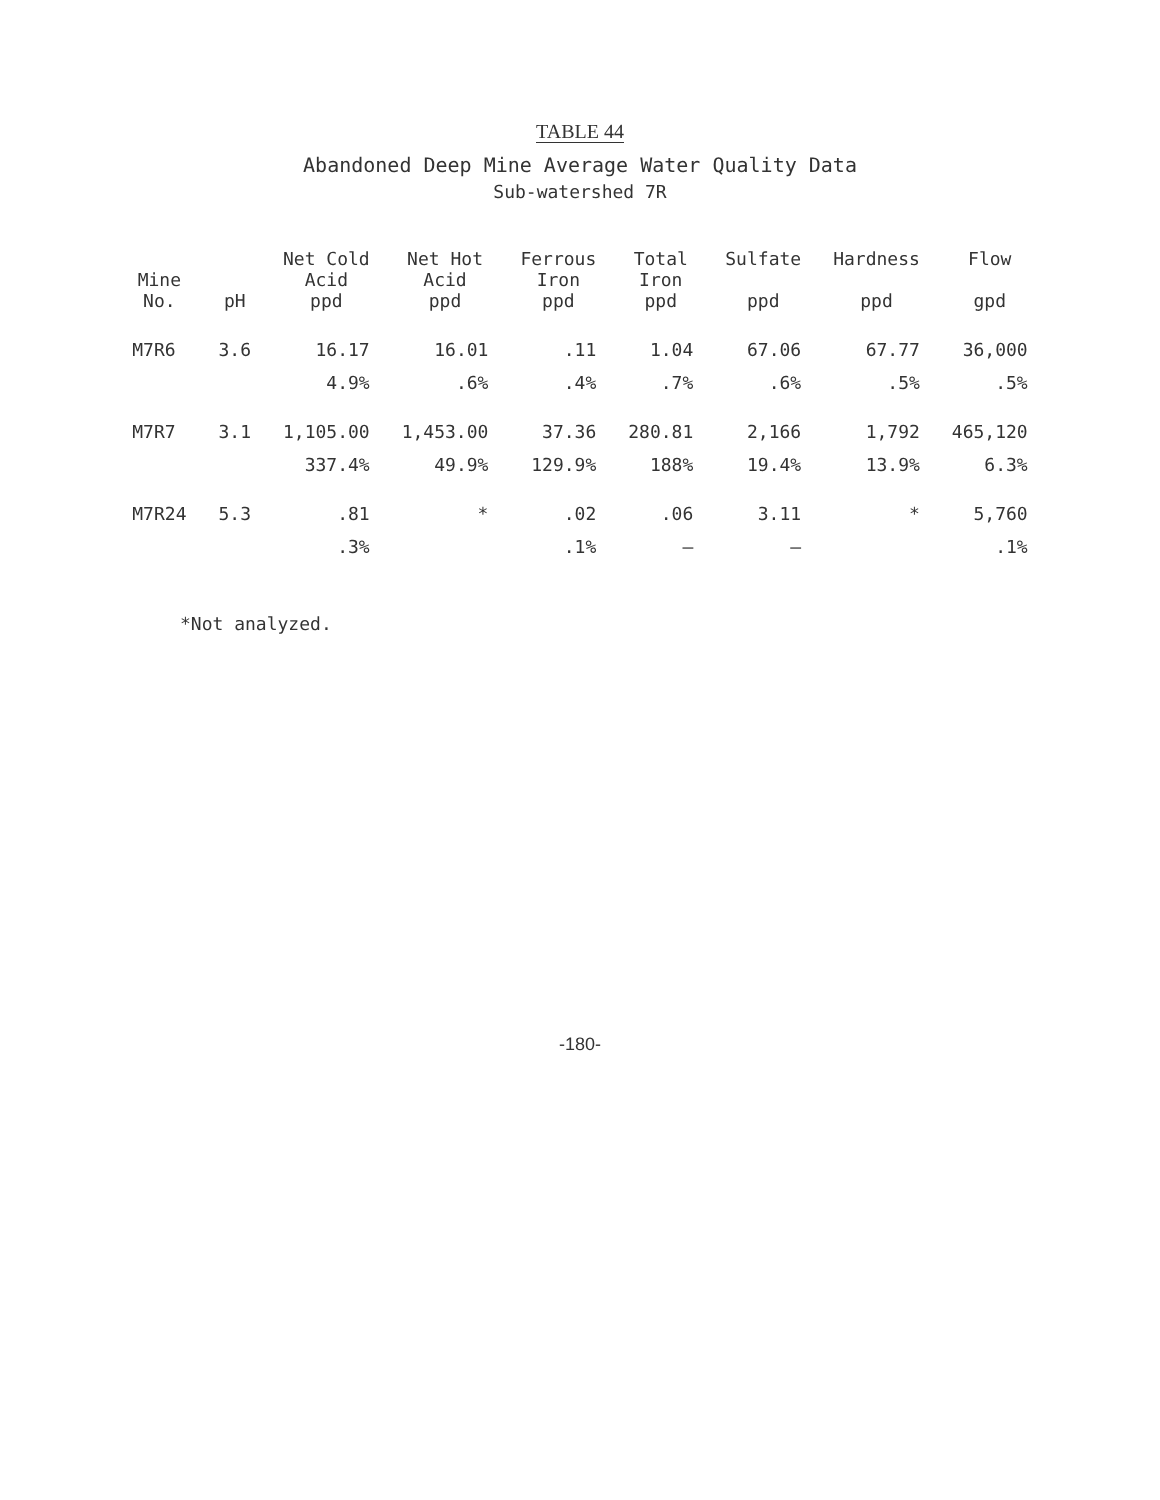TABLE 44
Abandoned Deep Mine Average Water Quality Data
Sub-watershed 7R
| Mine No. | pH | Net Cold Acid ppd | Net Hot Acid ppd | Ferrous Iron ppd | Total Iron ppd | Sulfate ppd | Hardness ppd | Flow gpd |
| --- | --- | --- | --- | --- | --- | --- | --- | --- |
| M7R6 | 3.6 | 16.17 | 16.01 | .11 | 1.04 | 67.06 | 67.77 | 36,000 |
| | | 4.9% | .6% | .4% | .7% | .6% | .5% | .5% |
| M7R7 | 3.1 | 1,105.00 | 1,453.00 | 37.36 | 280.81 | 2,166 | 1,792 | 465,120 |
| | | 337.4% | 49.9% | 129.9% | 188% | 19.4% | 13.9% | 6.3% |
| M7R24 | 5.3 | .81 | * | .02 | .06 | 3.11 | * | 5,760 |
| | | .3% | | .1% | – | – | | .1% |
*Not analyzed.
-180-